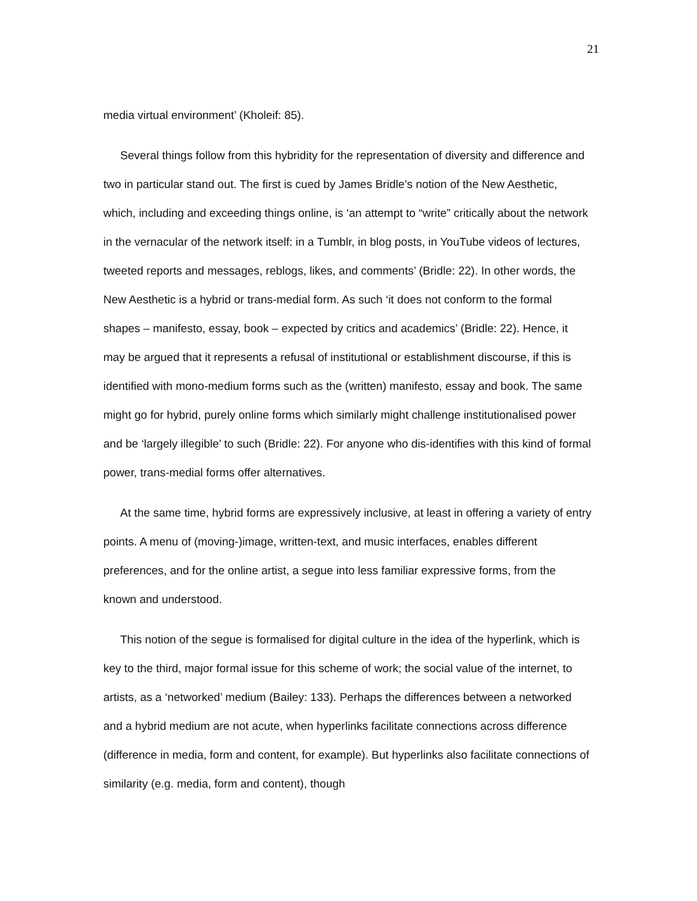21
media virtual environment’ (Kholeif: 85).
Several things follow from this hybridity for the representation of diversity and difference and two in particular stand out. The first is cued by James Bridle’s notion of the New Aesthetic, which, including and exceeding things online, is ‘an attempt to “write” critically about the network in the vernacular of the network itself: in a Tumblr, in blog posts, in YouTube videos of lectures, tweeted reports and messages, reblogs, likes, and comments’ (Bridle: 22). In other words, the New Aesthetic is a hybrid or trans-medial form. As such ‘it does not conform to the formal shapes – manifesto, essay, book – expected by critics and academics’ (Bridle: 22). Hence, it may be argued that it represents a refusal of institutional or establishment discourse, if this is identified with mono-medium forms such as the (written) manifesto, essay and book. The same might go for hybrid, purely online forms which similarly might challenge institutionalised power and be ‘largely illegible’ to such (Bridle: 22). For anyone who dis-identifies with this kind of formal power, trans-medial forms offer alternatives.
At the same time, hybrid forms are expressively inclusive, at least in offering a variety of entry points. A menu of (moving-)image, written-text, and music interfaces, enables different preferences, and for the online artist, a segue into less familiar expressive forms, from the known and understood.
This notion of the segue is formalised for digital culture in the idea of the hyperlink, which is key to the third, major formal issue for this scheme of work; the social value of the internet, to artists, as a ‘networked’ medium (Bailey: 133). Perhaps the differences between a networked and a hybrid medium are not acute, when hyperlinks facilitate connections across difference (difference in media, form and content, for example). But hyperlinks also facilitate connections of similarity (e.g. media, form and content), though